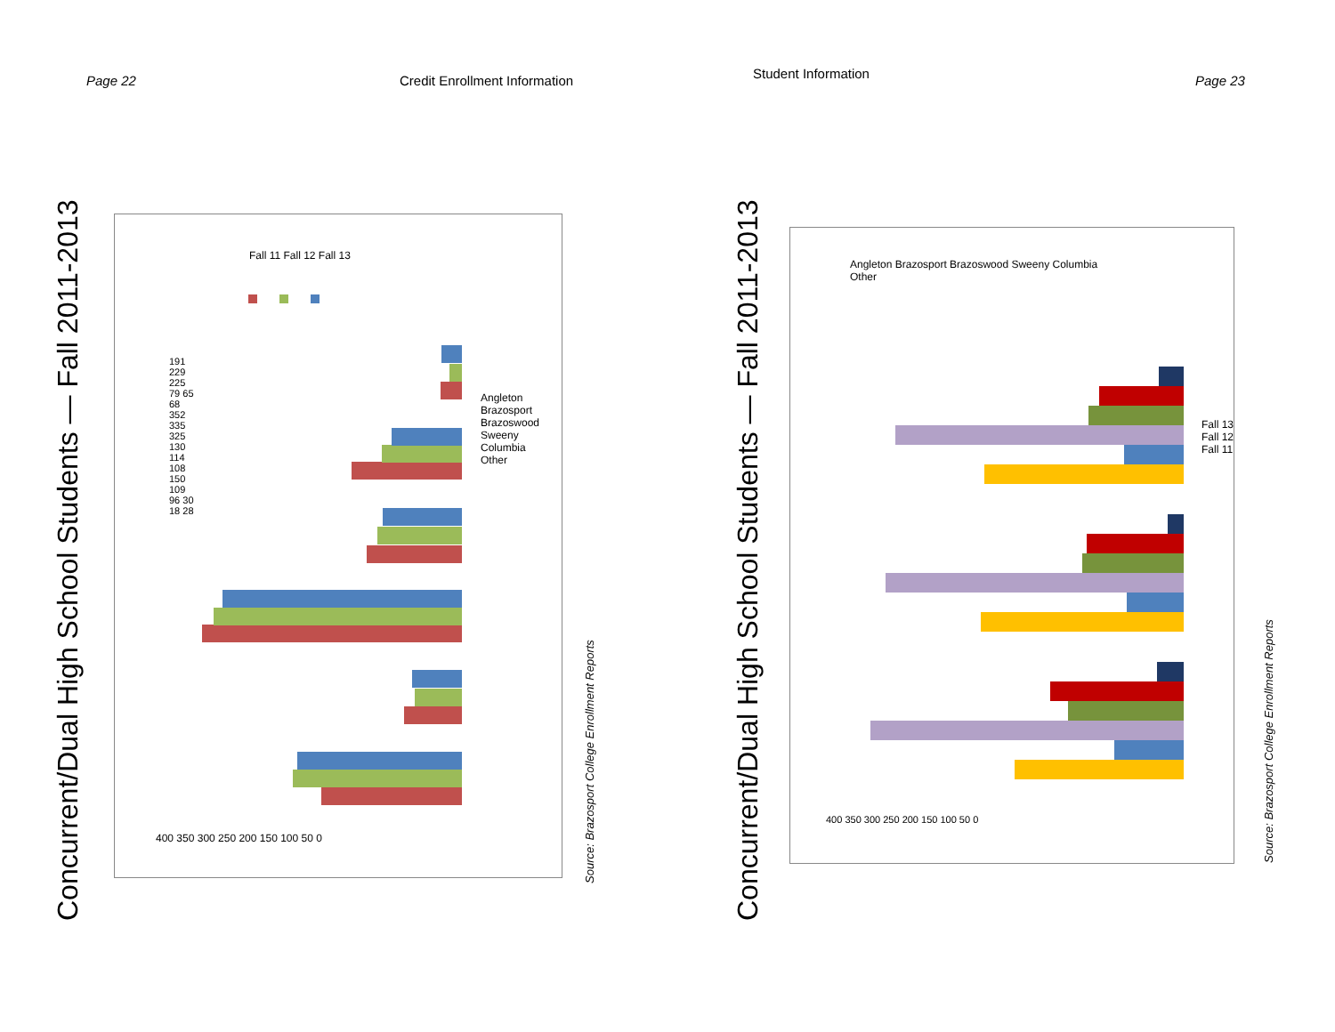Page 22 Credit Enrollment Information Student Information Page 23
Concurrent/Dual High School Students — Fall 2011-2013
Fall 11 Fall 12 Fall 13
400 350 300 250 200 150 100 50 0
Angleton Brazosport Brazoswood Sweeny Columbia Other
191 229 225 79 65 68 352 335 325 130 114 108 150 109 96 30 18 28
Source: Brazosport College Enrollment Reports
Concurrent/Dual High School Students — Fall 2011-2013
Angleton Brazosport Brazoswood Sweeny Columbia Other
400 350 300 250 200 150 100 50 0
Fall 13 Fall 12 Fall 11
Source: Brazosport College Enrollment Reports